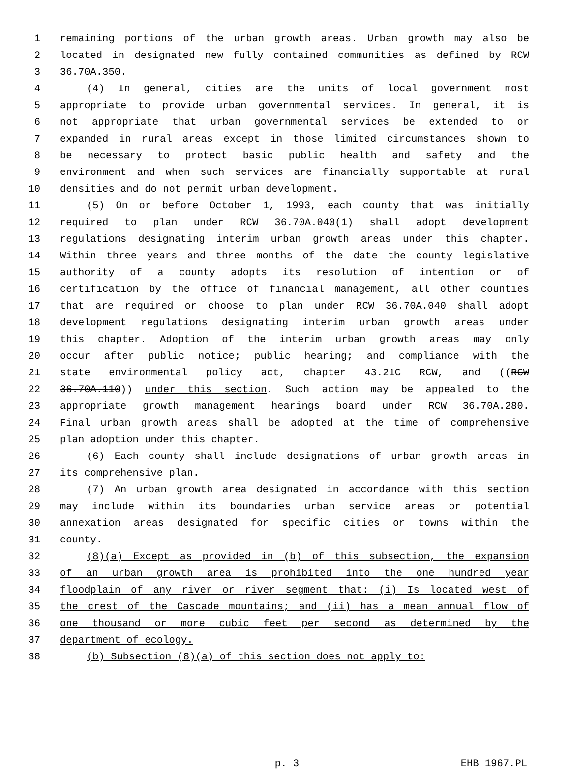1 remaining portions of the urban growth areas. Urban growth may also be
2 located in designated new fully contained communities as defined by RCW
3 36.70A.350.
4 (4) In general, cities are the units of local government most
5 appropriate to provide urban governmental services. In general, it is
6 not appropriate that urban governmental services be extended to or
7 expanded in rural areas except in those limited circumstances shown to
8 be necessary to protect basic public health and safety and the
9 environment and when such services are financially supportable at rural
10 densities and do not permit urban development.
11 (5) On or before October 1, 1993, each county that was initially
12 required to plan under RCW 36.70A.040(1) shall adopt development
13 regulations designating interim urban growth areas under this chapter.
14 Within three years and three months of the date the county legislative
15 authority of a county adopts its resolution of intention or of
16 certification by the office of financial management, all other counties
17 that are required or choose to plan under RCW 36.70A.040 shall adopt
18 development regulations designating interim urban growth areas under
19 this chapter. Adoption of the interim urban growth areas may only
20 occur after public notice; public hearing; and compliance with the
21 state environmental policy act, chapter 43.21C RCW, and ((RCW
22 36.70A.110)) under this section. Such action may be appealed to the
23 appropriate growth management hearings board under RCW 36.70A.280.
24 Final urban growth areas shall be adopted at the time of comprehensive
25 plan adoption under this chapter.
26 (6) Each county shall include designations of urban growth areas in
27 its comprehensive plan.
28 (7) An urban growth area designated in accordance with this section
29 may include within its boundaries urban service areas or potential
30 annexation areas designated for specific cities or towns within the
31 county.
32 (8)(a) Except as provided in (b) of this subsection, the expansion
33 of an urban growth area is prohibited into the one hundred year
34 floodplain of any river or river segment that: (i) Is located west of
35 the crest of the Cascade mountains; and (ii) has a mean annual flow of
36 one thousand or more cubic feet per second as determined by the
37 department of ecology.
38 (b) Subsection (8)(a) of this section does not apply to:
p. 3 EHB 1967.PL